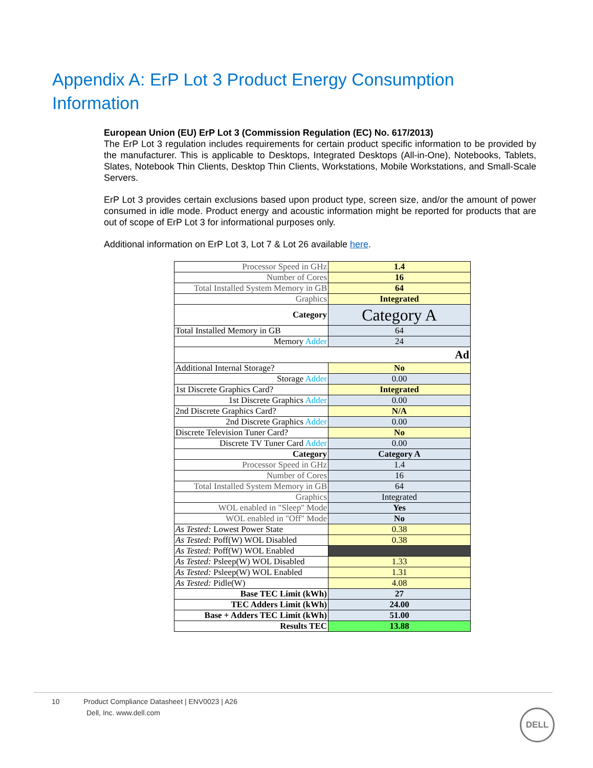Appendix A: ErP Lot 3 Product Energy Consumption Information
European Union (EU) ErP Lot 3 (Commission Regulation (EC) No. 617/2013)
The ErP Lot 3 regulation includes requirements for certain product specific information to be provided by the manufacturer. This is applicable to Desktops, Integrated Desktops (All-in-One), Notebooks, Tablets, Slates, Notebook Thin Clients, Desktop Thin Clients, Workstations, Mobile Workstations, and Small-Scale Servers.
ErP Lot 3 provides certain exclusions based upon product type, screen size, and/or the amount of power consumed in idle mode. Product energy and acoustic information might be reported for products that are out of scope of ErP Lot 3 for informational purposes only.
Additional information on ErP Lot 3, Lot 7 & Lot 26 available here.
| Processor Speed in GHz | 1.4 |
| Number of Cores | 16 |
| Total Installed System Memory in GB | 64 |
| Graphics | Integrated |
| Category | Category A |
| Total Installed Memory in GB | 64 |
| Memory Adder | 24 |
| Ad | |
| Additional Internal Storage? | No |
| Storage Adder | 0.00 |
| 1st Discrete Graphics Card? | Integrated |
| 1st Discrete Graphics Adder | 0.00 |
| 2nd Discrete Graphics Card? | N/A |
| 2nd Discrete Graphics Adder | 0.00 |
| Discrete Television Tuner Card? | No |
| Discrete TV Tuner Card Adder | 0.00 |
| Category | Category A |
| Processor Speed in GHz | 1.4 |
| Number of Cores | 16 |
| Total Installed System Memory in GB | 64 |
| Graphics | Integrated |
| WOL enabled in "Sleep" Mode | Yes |
| WOL enabled in "Off" Mode | No |
| As Tested: Lowest Power State | 0.38 |
| As Tested: Poff(W) WOL Disabled | 0.38 |
| As Tested: Poff(W) WOL Enabled | |
| As Tested: Psleep(W) WOL Disabled | 1.33 |
| As Tested: Psleep(W) WOL Enabled | 1.31 |
| As Tested: Pidle(W) | 4.08 |
| Base TEC Limit (kWh) | 27 |
| TEC Adders Limit (kWh) | 24.00 |
| Base + Adders TEC Limit (kWh) | 51.00 |
| Results TEC | 13.88 |
10 Product Compliance Datasheet | ENV0023 | A26
Dell, Inc. www.dell.com
DELL